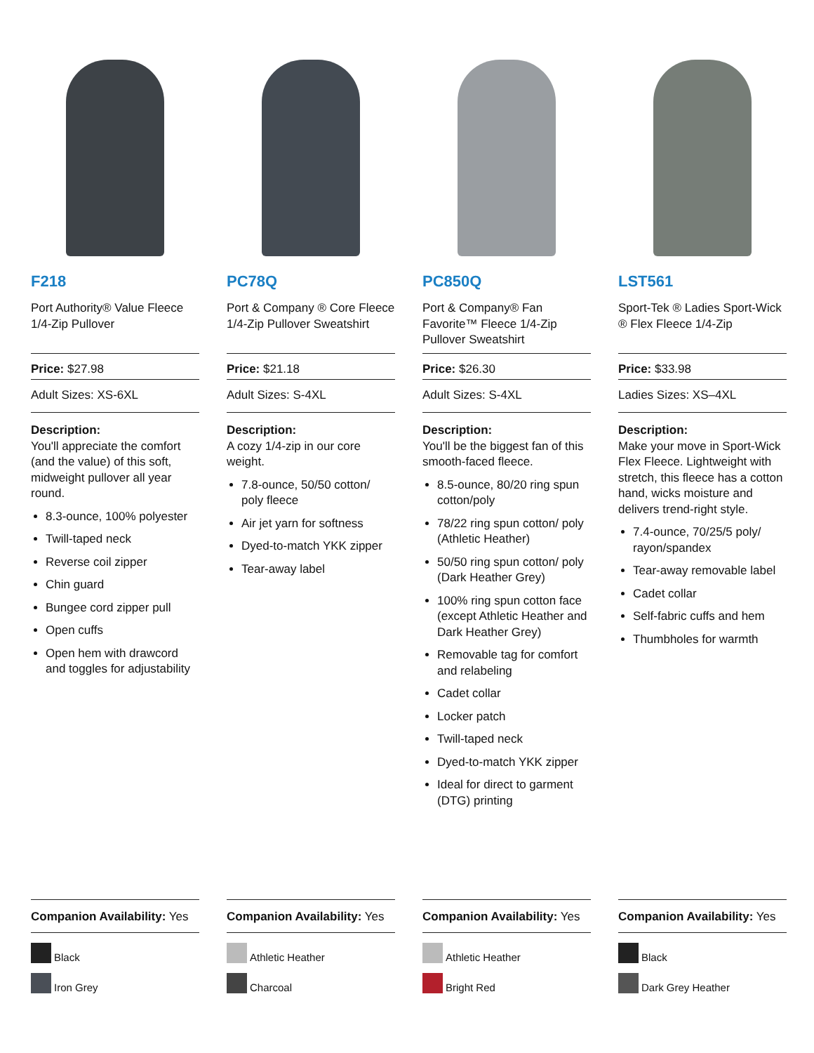F218
Port Authority® Value Fleece 1/4-Zip Pullover
Price: $27.98
Adult Sizes: XS-6XL
Description:
You'll appreciate the comfort (and the value) of this soft, midweight pullover all year round.
8.3-ounce, 100% polyester
Twill-taped neck
Reverse coil zipper
Chin guard
Bungee cord zipper pull
Open cuffs
Open hem with drawcord and toggles for adjustability
Companion Availability: Yes
Black
Iron Grey
PC78Q
Port & Company ® Core Fleece 1/4-Zip Pullover Sweatshirt
Price: $21.18
Adult Sizes: S-4XL
Description:
A cozy 1/4-zip in our core weight.
7.8-ounce, 50/50 cotton/ poly fleece
Air jet yarn for softness
Dyed-to-match YKK zipper
Tear-away label
Companion Availability: Yes
Athletic Heather
Charcoal
PC850Q
Port & Company® Fan Favorite™ Fleece 1/4-Zip Pullover Sweatshirt
Price: $26.30
Adult Sizes: S-4XL
Description:
You'll be the biggest fan of this smooth-faced fleece.
8.5-ounce, 80/20 ring spun cotton/poly
78/22 ring spun cotton/ poly (Athletic Heather)
50/50 ring spun cotton/ poly (Dark Heather Grey)
100% ring spun cotton face (except Athletic Heather and Dark Heather Grey)
Removable tag for comfort and relabeling
Cadet collar
Locker patch
Twill-taped neck
Dyed-to-match YKK zipper
Ideal for direct to garment (DTG) printing
Companion Availability: Yes
Athletic Heather
Bright Red
LST561
Sport-Tek ® Ladies Sport-Wick ® Flex Fleece 1/4-Zip
Price: $33.98
Ladies Sizes: XS–4XL
Description:
Make your move in Sport-Wick Flex Fleece. Lightweight with stretch, this fleece has a cotton hand, wicks moisture and delivers trend-right style.
7.4-ounce, 70/25/5 poly/ rayon/spandex
Tear-away removable label
Cadet collar
Self-fabric cuffs and hem
Thumbholes for warmth
Companion Availability: Yes
Black
Dark Grey Heather